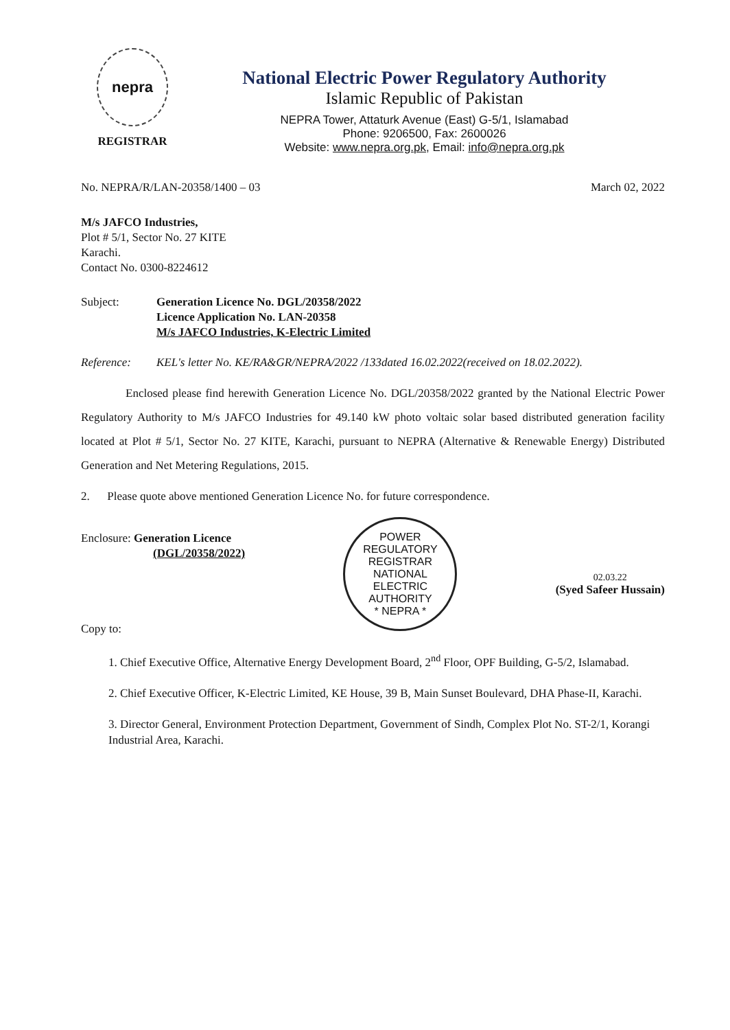nepra
REGISTRAR
National Electric Power Regulatory Authority
Islamic Republic of Pakistan
NEPRA Tower, Attaturk Avenue (East) G-5/1, Islamabad
Phone: 9206500, Fax: 2600026
Website: www.nepra.org.pk, Email: info@nepra.org.pk
No. NEPRA/R/LAN-20358/1400 – 03 March 02, 2022
M/s JAFCO Industries,
Plot # 5/1, Sector No. 27 KITE
Karachi.
Contact No. 0300-8224612
Subject: Generation Licence No. DGL/20358/2022
Licence Application No. LAN-20358
M/s JAFCO Industries, K-Electric Limited
Reference: KEL's letter No. KE/RA&GR/NEPRA/2022 /133dated 16.02.2022(received on 18.02.2022).
Enclosed please find herewith Generation Licence No. DGL/20358/2022 granted by the National Electric Power Regulatory Authority to M/s JAFCO Industries for 49.140 kW photo voltaic solar based distributed generation facility located at Plot # 5/1, Sector No. 27 KITE, Karachi, pursuant to NEPRA (Alternative & Renewable Energy) Distributed Generation and Net Metering Regulations, 2015.
2. Please quote above mentioned Generation Licence No. for future correspondence.
Enclosure: Generation Licence
(DGL/20358/2022)
Copy to:
POWER REGULATORY
REGISTRAR
NATIONAL ELECTRIC AUTHORITY
* NEPRA *
02.03.22
(Syed Safeer Hussain)
1. Chief Executive Office, Alternative Energy Development Board, 2<sup>nd</sup> Floor, OPF Building, G-5/2, Islamabad.
2. Chief Executive Officer, K-Electric Limited, KE House, 39 B, Main Sunset Boulevard, DHA Phase-II, Karachi.
3. Director General, Environment Protection Department, Government of Sindh, Complex Plot No. ST-2/1, Korangi Industrial Area, Karachi.